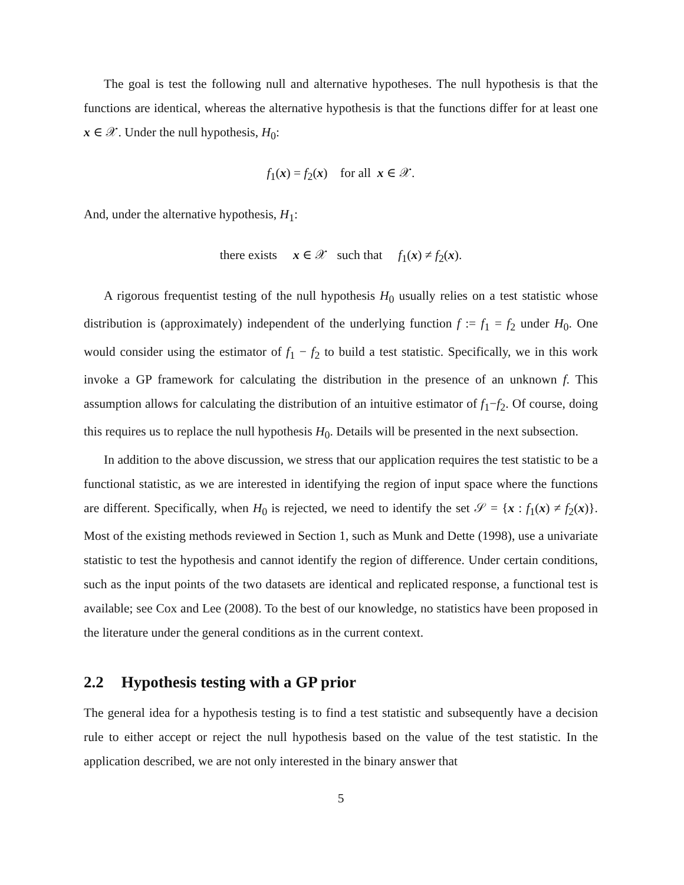The goal is test the following null and alternative hypotheses. The null hypothesis is that the functions are identical, whereas the alternative hypothesis is that the functions differ for at least one x ∈ 𝒳. Under the null hypothesis, H<sub>0</sub>:
f<sub>1</sub>(x) = f<sub>2</sub>(x) for all x ∈ 𝒳.
And, under the alternative hypothesis, H<sub>1</sub>:
there exists x ∈ 𝒳 such that f<sub>1</sub>(x) ≠ f<sub>2</sub>(x).
A rigorous frequentist testing of the null hypothesis H<sub>0</sub> usually relies on a test statistic whose distribution is (approximately) independent of the underlying function f := f<sub>1</sub> = f<sub>2</sub> under H<sub>0</sub>. One would consider using the estimator of f<sub>1</sub> − f<sub>2</sub> to build a test statistic. Specifically, we in this work invoke a GP framework for calculating the distribution in the presence of an unknown f. This assumption allows for calculating the distribution of an intuitive estimator of f<sub>1</sub>−f<sub>2</sub>. Of course, doing this requires us to replace the null hypothesis H<sub>0</sub>. Details will be presented in the next subsection.
In addition to the above discussion, we stress that our application requires the test statistic to be a functional statistic, as we are interested in identifying the region of input space where the functions are different. Specifically, when H<sub>0</sub> is rejected, we need to identify the set 𝒮 = {x : f<sub>1</sub>(x) ≠ f<sub>2</sub>(x)}. Most of the existing methods reviewed in Section 1, such as Munk and Dette (1998), use a univariate statistic to test the hypothesis and cannot identify the region of difference. Under certain conditions, such as the input points of the two datasets are identical and replicated response, a functional test is available; see Cox and Lee (2008). To the best of our knowledge, no statistics have been proposed in the literature under the general conditions as in the current context.
2.2 Hypothesis testing with a GP prior
The general idea for a hypothesis testing is to find a test statistic and subsequently have a decision rule to either accept or reject the null hypothesis based on the value of the test statistic. In the application described, we are not only interested in the binary answer that
5